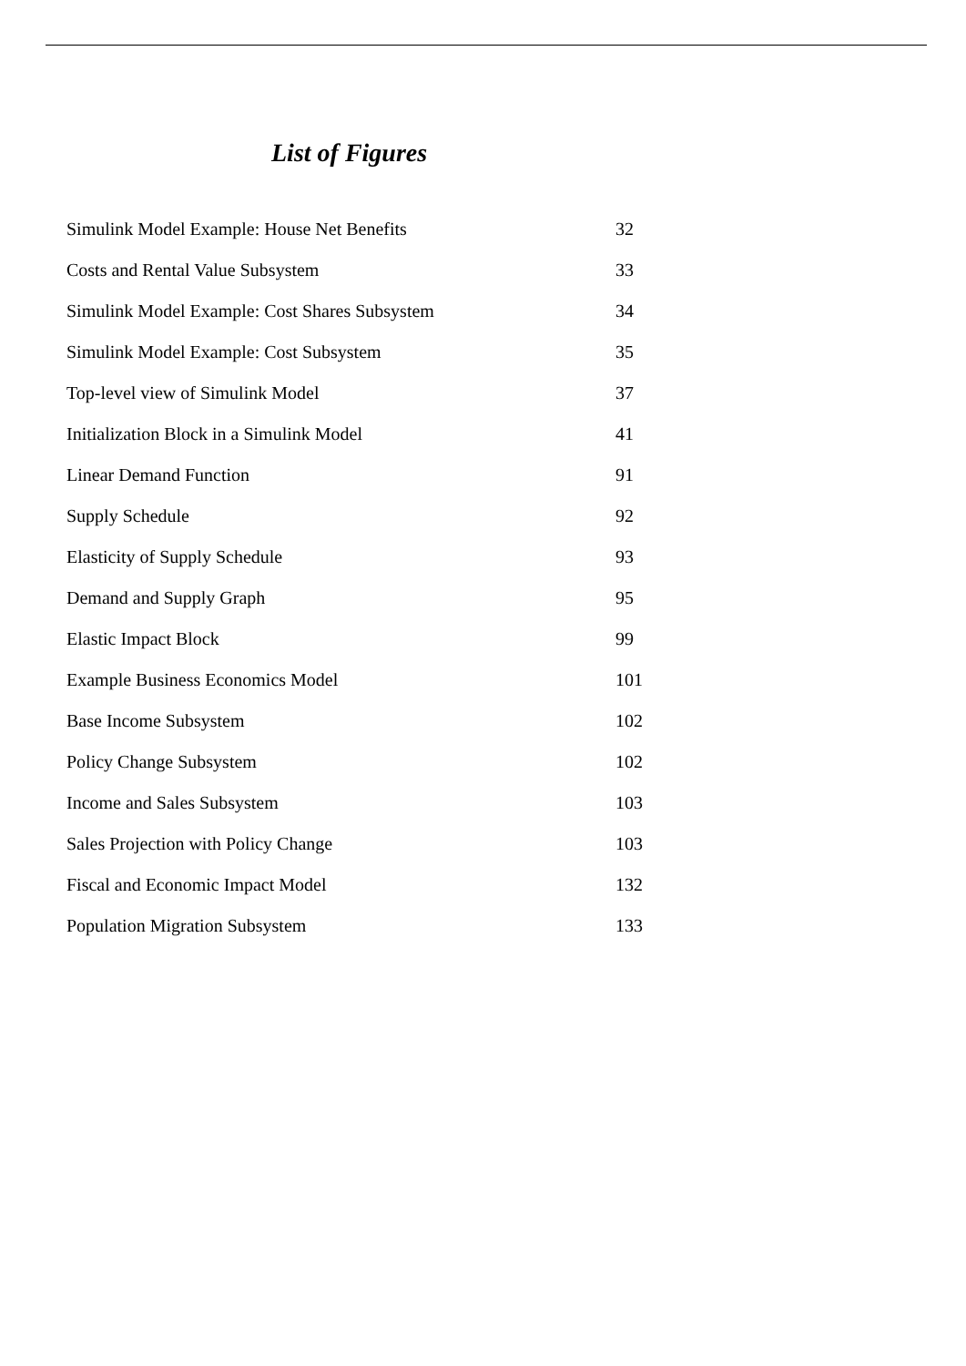List of Figures
| Simulink Model Example: House Net Benefits | 32 |
| Costs and Rental Value Subsystem | 33 |
| Simulink Model Example: Cost Shares Subsystem | 34 |
| Simulink Model Example: Cost Subsystem | 35 |
| Top-level view of Simulink Model | 37 |
| Initialization Block in a Simulink Model | 41 |
| Linear Demand Function | 91 |
| Supply Schedule | 92 |
| Elasticity of Supply Schedule | 93 |
| Demand and Supply Graph | 95 |
| Elastic Impact Block | 99 |
| Example Business Economics Model | 101 |
| Base Income Subsystem | 102 |
| Policy Change Subsystem | 102 |
| Income and Sales Subsystem | 103 |
| Sales Projection with Policy Change | 103 |
| Fiscal and Economic Impact Model | 132 |
| Population Migration Subsystem | 133 |